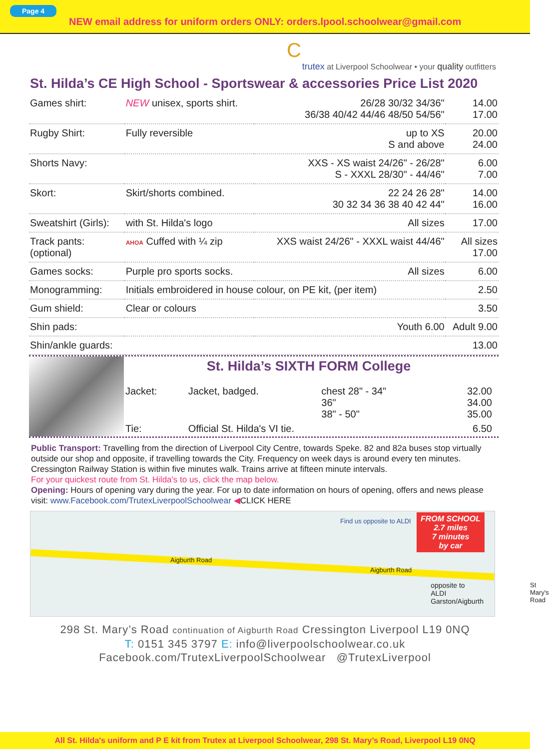Page 4
NEW email address for uniform orders ONLY: orders.lpool.schoolwear@gmail.com
C
trutex at Liverpool Schoolwear • your quality outfitters
St. Hilda’s CE High School - Sportswear & accessories Price List 2020
| Games shirt: | NEW unisex, sports shirt. | 26/28 30/32 34/36" 36/38 40/42 44/46 48/50 54/56" | 14.00 17.00 |
| Rugby Shirt: | Fully reversible | up to XS S and above | 20.00 24.00 |
| Shorts Navy: | | XXS - XS waist 24/26" - 26/28" S - XXXL 28/30" - 44/46" | 6.00 7.00 |
| Skort: | Skirt/shorts combined. | 22 24 26 28" 30 32 34 36 38 40 42 44" | 14.00 16.00 |
| Sweatshirt (Girls): | with St. Hilda's logo | All sizes | 17.00 |
| Track pants: (optional) | AHOA Cuffed with ¼ zip | XXS waist 24/26" - XXXL waist 44/46" | All sizes 17.00 |
| Games socks: | Purple pro sports socks. | All sizes | 6.00 |
| Monogramming: | Initials embroidered in house colour, on PE kit, (per item) | | 2.50 |
| Gum shield: | Clear or colours | | 3.50 |
| Shin pads: | | Youth 6.00 | Adult 9.00 |
| Shin/ankle guards: | | | 13.00 |
St. Hilda’s SIXTH FORM College
| Jacket: | Jacket, badged. | chest 28" - 34" 36" 38" - 50" | 32.00 34.00 35.00 |
| Tie: | Official St. Hilda's VI tie. | | 6.50 |
Public Transport: Travelling from the direction of Liverpool City Centre, towards Speke. 82 and 82a buses stop virtually outside our shop and opposite, if travelling towards the City. Frequency on week days is around every ten minutes. Cressington Railway Station is within five minutes walk. Trains arrive at fifteen minute intervals.
For your quickest route from St. Hilda's to us, click the map below.
Opening: Hours of opening vary during the year. For up to date information on hours of opening, offers and news please visit: www.Facebook.com/TrutexLiverpoolSchoolwear ◀CLICK HERE
Find us opposite to ALDI
Aigburth Road
Aigburth Road
St Mary's Road
FROM SCHOOL
2.7 miles
7 minutes
by car
opposite to
ALDI
Garston/Aigburth
298 St. Mary’s Road continuation of Aigburth Road Cressington Liverpool L19 0NQ
T: 0151 345 3797 E: info@liverpoolschoolwear.co.uk
Facebook.com/TrutexLiverpoolSchoolwear @TrutexLiverpool
All St. Hilda's uniform and P E kit from Trutex at Liverpool Schoolwear, 298 St. Mary’s Road, Liverpool L19 0NQ